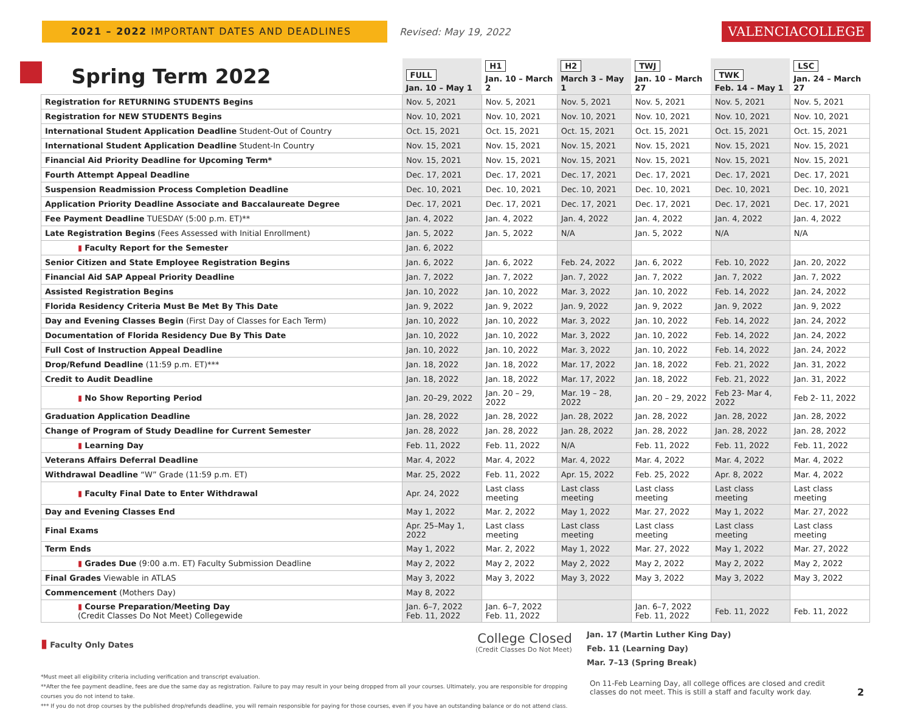2021 – 2022 IMPORTANT DATES AND DEADLINES
Revised: May 19, 2022
VALENCIACOLLEGE
| Spring Term 2022 | FULL Jan. 10 – May 1 | H1 Jan. 10 – March 2 | H2 March 3 – May 1 | TWJ Jan. 10 – March 27 | TWK Feb. 14 – May 1 | LSC Jan. 24 – March 27 |
| --- | --- | --- | --- | --- | --- | --- |
| Registration for RETURNING STUDENTS Begins | Nov. 5, 2021 | Nov. 5, 2021 | Nov. 5, 2021 | Nov. 5, 2021 | Nov. 5, 2021 | Nov. 5, 2021 |
| Registration for NEW STUDENTS Begins | Nov. 10, 2021 | Nov. 10, 2021 | Nov. 10, 2021 | Nov. 10, 2021 | Nov. 10, 2021 | Nov. 10, 2021 |
| International Student Application Deadline Student-Out of Country | Oct. 15, 2021 | Oct. 15, 2021 | Oct. 15, 2021 | Oct. 15, 2021 | Oct. 15, 2021 | Oct. 15, 2021 |
| International Student Application Deadline Student-In Country | Nov. 15, 2021 | Nov. 15, 2021 | Nov. 15, 2021 | Nov. 15, 2021 | Nov. 15, 2021 | Nov. 15, 2021 |
| Financial Aid Priority Deadline for Upcoming Term* | Nov. 15, 2021 | Nov. 15, 2021 | Nov. 15, 2021 | Nov. 15, 2021 | Nov. 15, 2021 | Nov. 15, 2021 |
| Fourth Attempt Appeal Deadline | Dec. 17, 2021 | Dec. 17, 2021 | Dec. 17, 2021 | Dec. 17, 2021 | Dec. 17, 2021 | Dec. 17, 2021 |
| Suspension Readmission Process Completion Deadline | Dec. 10, 2021 | Dec. 10, 2021 | Dec. 10, 2021 | Dec. 10, 2021 | Dec. 10, 2021 | Dec. 10, 2021 |
| Application Priority Deadline Associate and Baccalaureate Degree | Dec. 17, 2021 | Dec. 17, 2021 | Dec. 17, 2021 | Dec. 17, 2021 | Dec. 17, 2021 | Dec. 17, 2021 |
| Fee Payment Deadline TUESDAY (5:00 p.m. ET)** | Jan. 4, 2022 | Jan. 4, 2022 | Jan. 4, 2022 | Jan. 4, 2022 | Jan. 4, 2022 | Jan. 4, 2022 |
| Late Registration Begins (Fees Assessed with Initial Enrollment) | Jan. 5, 2022 | Jan. 5, 2022 | N/A | Jan. 5, 2022 | N/A | N/A |
| ▮ Faculty Report for the Semester | Jan. 6, 2022 | | | | | |
| Senior Citizen and State Employee Registration Begins | Jan. 6, 2022 | Jan. 6, 2022 | Feb. 24, 2022 | Jan. 6, 2022 | Feb. 10, 2022 | Jan. 20, 2022 |
| Financial Aid SAP Appeal Priority Deadline | Jan. 7, 2022 | Jan. 7, 2022 | Jan. 7, 2022 | Jan. 7, 2022 | Jan. 7, 2022 | Jan. 7, 2022 |
| Assisted Registration Begins | Jan. 10, 2022 | Jan. 10, 2022 | Mar. 3, 2022 | Jan. 10, 2022 | Feb. 14, 2022 | Jan. 24, 2022 |
| Florida Residency Criteria Must Be Met By This Date | Jan. 9, 2022 | Jan. 9, 2022 | Jan. 9, 2022 | Jan. 9, 2022 | Jan. 9, 2022 | Jan. 9, 2022 |
| Day and Evening Classes Begin (First Day of Classes for Each Term) | Jan. 10, 2022 | Jan. 10, 2022 | Mar. 3, 2022 | Jan. 10, 2022 | Feb. 14, 2022 | Jan. 24, 2022 |
| Documentation of Florida Residency Due By This Date | Jan. 10, 2022 | Jan. 10, 2022 | Mar. 3, 2022 | Jan. 10, 2022 | Feb. 14, 2022 | Jan. 24, 2022 |
| Full Cost of Instruction Appeal Deadline | Jan. 10, 2022 | Jan. 10, 2022 | Mar. 3, 2022 | Jan. 10, 2022 | Feb. 14, 2022 | Jan. 24, 2022 |
| Drop/Refund Deadline (11:59 p.m. ET)*** | Jan. 18, 2022 | Jan. 18, 2022 | Mar. 17, 2022 | Jan. 18, 2022 | Feb. 21, 2022 | Jan. 31, 2022 |
| Credit to Audit Deadline | Jan. 18, 2022 | Jan. 18, 2022 | Mar. 17, 2022 | Jan. 18, 2022 | Feb. 21, 2022 | Jan. 31, 2022 |
| ▮ No Show Reporting Period | Jan. 20–29, 2022 | Jan. 20 – 29, 2022 | Mar. 19 – 28, 2022 | Jan. 20 – 29, 2022 | Feb 23- Mar 4, 2022 | Feb 2- 11, 2022 |
| Graduation Application Deadline | Jan. 28, 2022 | Jan. 28, 2022 | Jan. 28, 2022 | Jan. 28, 2022 | Jan. 28, 2022 | Jan. 28, 2022 |
| Change of Program of Study Deadline for Current Semester | Jan. 28, 2022 | Jan. 28, 2022 | Jan. 28, 2022 | Jan. 28, 2022 | Jan. 28, 2022 | Jan. 28, 2022 |
| ▮ Learning Day | Feb. 11, 2022 | Feb. 11, 2022 | N/A | Feb. 11, 2022 | Feb. 11, 2022 | Feb. 11, 2022 |
| Veterans Affairs Deferral Deadline | Mar. 4, 2022 | Mar. 4, 2022 | Mar. 4, 2022 | Mar. 4, 2022 | Mar. 4, 2022 | Mar. 4, 2022 |
| Withdrawal Deadline “W” Grade (11:59 p.m. ET) | Mar. 25, 2022 | Feb. 11, 2022 | Apr. 15, 2022 | Feb. 25, 2022 | Apr. 8, 2022 | Mar. 4, 2022 |
| ▮ Faculty Final Date to Enter Withdrawal | Apr. 24, 2022 | Last class meeting | Last class meeting | Last class meeting | Last class meeting | Last class meeting |
| Day and Evening Classes End | May 1, 2022 | Mar. 2, 2022 | May 1, 2022 | Mar. 27, 2022 | May 1, 2022 | Mar. 27, 2022 |
| Final Exams | Apr. 25–May 1, 2022 | Last class meeting | Last class meeting | Last class meeting | Last class meeting | Last class meeting |
| Term Ends | May 1, 2022 | Mar. 2, 2022 | May 1, 2022 | Mar. 27, 2022 | May 1, 2022 | Mar. 27, 2022 |
| ▮ Grades Due (9:00 a.m. ET) Faculty Submission Deadline | May 2, 2022 | May 2, 2022 | May 2, 2022 | May 2, 2022 | May 2, 2022 | May 2, 2022 |
| Final Grades Viewable in ATLAS | May 3, 2022 | May 3, 2022 | May 3, 2022 | May 3, 2022 | May 3, 2022 | May 3, 2022 |
| Commencement (Mothers Day) | May 8, 2022 | | | | | |
| ▮ Course Preparation/Meeting Day (Credit Classes Do Not Meet) Collegewide | Jan. 6–7, 2022 Feb. 11, 2022 | Jan. 6–7, 2022 Feb. 11, 2022 | | Jan. 6–7, 2022 Feb. 11, 2022 | Feb. 11, 2022 | Feb. 11, 2022 |
▮ Faculty Only Dates
College Closed
(Credit Classes Do Not Meet)
Jan. 17 (Martin Luther King Day)
Feb. 11 (Learning Day)
Mar. 7–13 (Spring Break)
*Must meet all eligibility criteria including verification and transcript evaluation.
**After the fee payment deadline, fees are due the same day as registration. Failure to pay may result in your being dropped from all your courses. Ultimately, you are responsible for dropping courses you do not intend to take.
*** If you do not drop courses by the published drop/refunds deadline, you will remain responsible for paying for those courses, even if you have an outstanding balance or do not attend class.
On 11-Feb Learning Day, all college offices are closed and credit classes do not meet. This is still a staff and faculty work day.
2